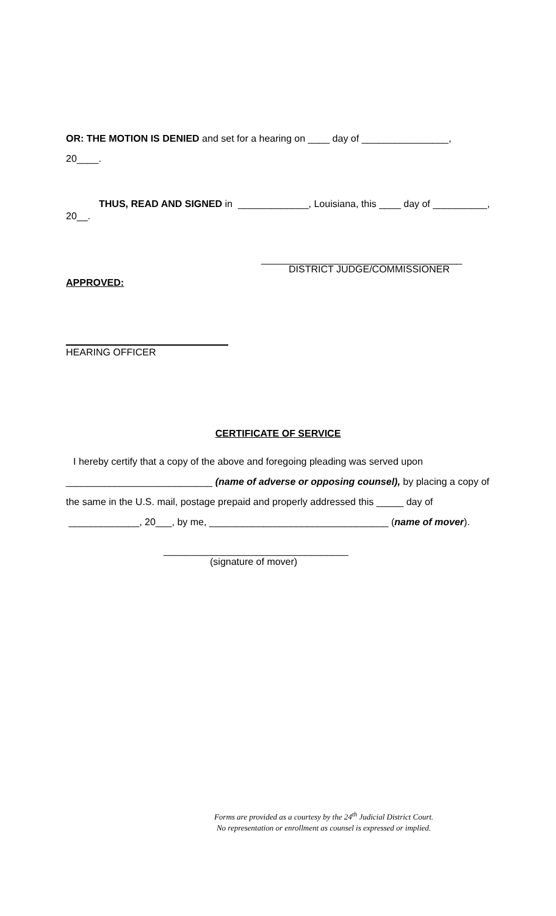OR: THE MOTION IS DENIED and set for a hearing on ____ day of ________________,
20____.
THUS, READ AND SIGNED in _____________, Louisiana, this ____ day of __________, 20__.
_____________________________________
DISTRICT JUDGE/COMMISSIONER
APPROVED:
HEARING OFFICER
CERTIFICATE OF SERVICE
I hereby certify that a copy of the above and foregoing pleading was served upon ___________________________ (name of adverse or opposing counsel), by placing a copy of the same in the U.S. mail, postage prepaid and properly addressed this _____ day of _____________, 20___, by me, _________________________________ (name of mover).
__________________________________
(signature of mover)
Forms are provided as a courtesy by the 24<sup>th</sup> Judicial District Court.
No representation or enrollment as counsel is expressed or implied.